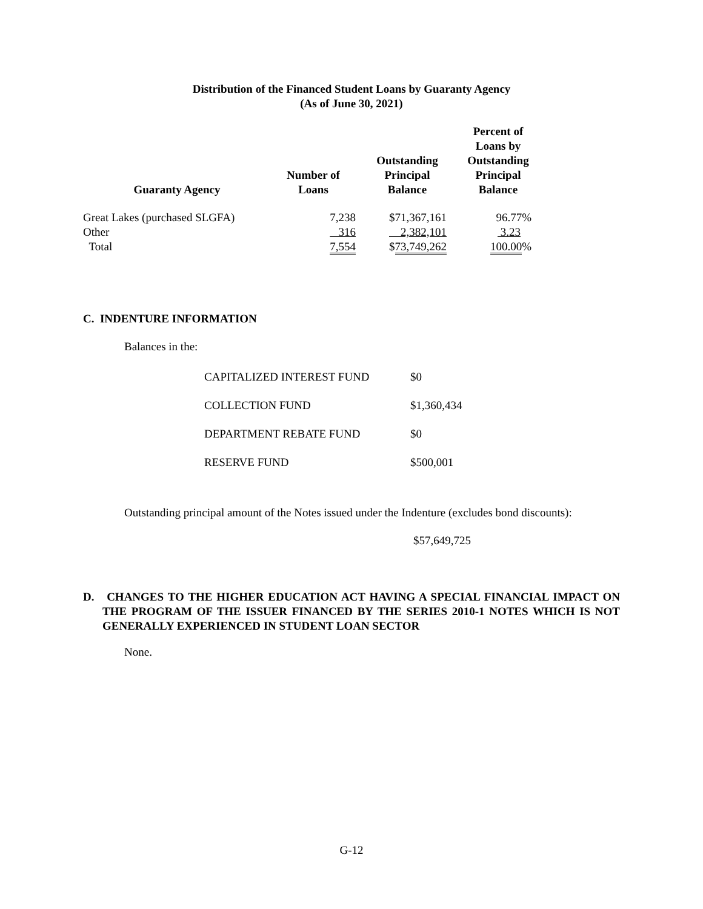Distribution of the Financed Student Loans by Guaranty Agency
(As of June 30, 2021)
| Guaranty Agency | Number of Loans | Outstanding Principal Balance | Percent of Loans by Outstanding Principal Balance | |
| --- | --- | --- | --- | --- |
| Great Lakes (purchased SLGFA) | 7,238 | $71,367,161 | 96.77% | |
| Other | 316 | 2,382,101 | 3.23 | |
| Total | 7,554 | $ 73,749,262 | 100.00 % | |
C. INDENTURE INFORMATION
Balances in the:
| CAPITALIZED INTEREST FUND | $0 |
| COLLECTION FUND | $1,360,434 |
| DEPARTMENT REBATE FUND | $0 |
| RESERVE FUND | $500,001 |
Outstanding principal amount of the Notes issued under the Indenture (excludes bond discounts):
$57,649,725
D. CHANGES TO THE HIGHER EDUCATION ACT HAVING A SPECIAL FINANCIAL IMPACT ON THE PROGRAM OF THE ISSUER FINANCED BY THE SERIES 2010-1 NOTES WHICH IS NOT GENERALLY EXPERIENCED IN STUDENT LOAN SECTOR
None.
G-12